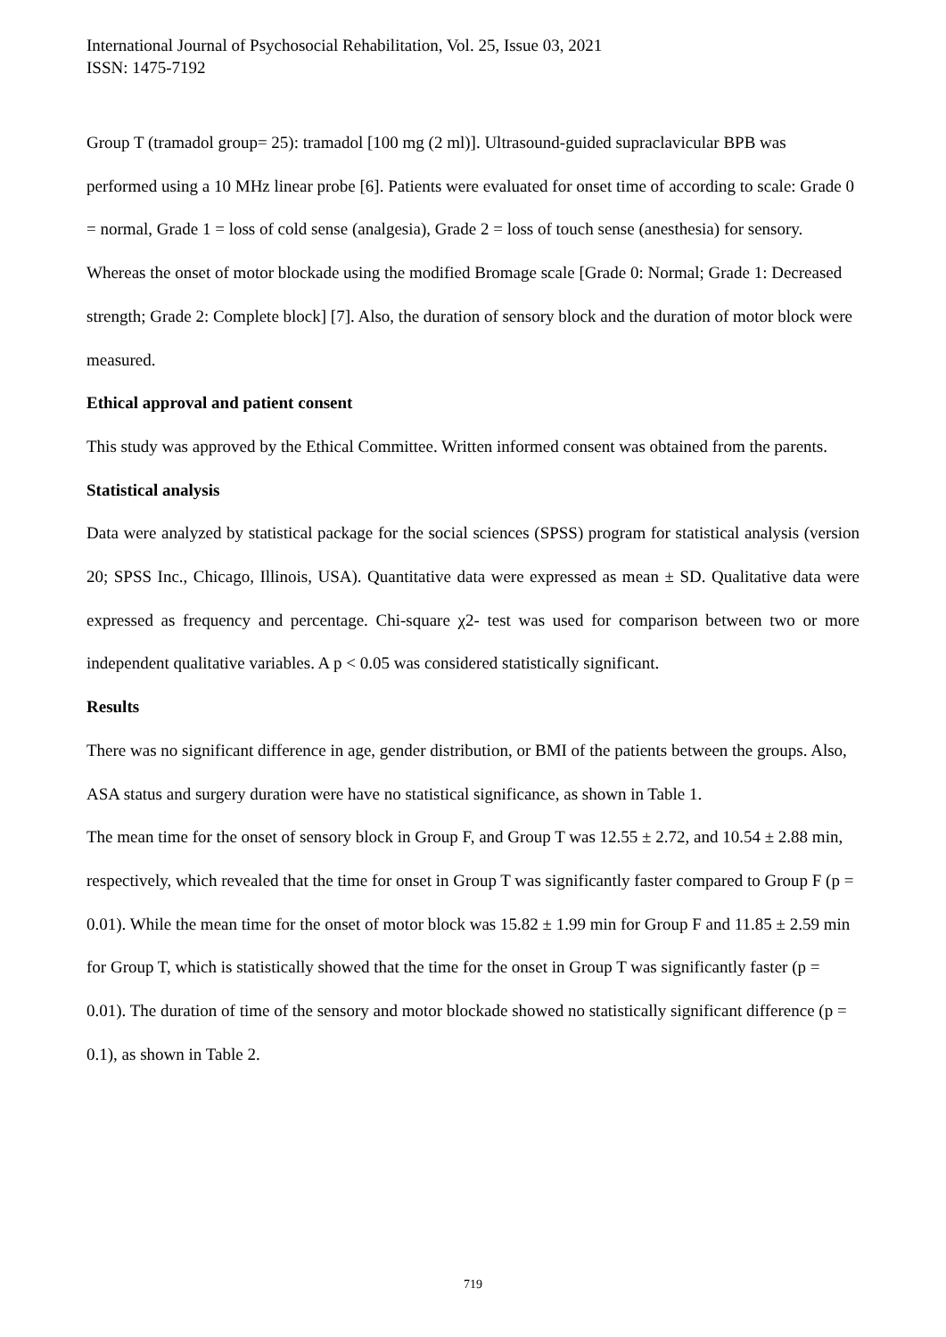International Journal of Psychosocial Rehabilitation, Vol. 25, Issue 03, 2021
ISSN: 1475-7192
Group T (tramadol group= 25): tramadol [100 mg (2 ml)]. Ultrasound-guided supraclavicular BPB was performed using a 10 MHz linear probe [6]. Patients were evaluated for onset time of according to scale: Grade 0 = normal, Grade 1 = loss of cold sense (analgesia), Grade 2 = loss of touch sense (anesthesia) for sensory. Whereas the onset of motor blockade using the modified Bromage scale [Grade 0: Normal; Grade 1: Decreased strength; Grade 2: Complete block] [7]. Also, the duration of sensory block and the duration of motor block were measured.
Ethical approval and patient consent
This study was approved by the Ethical Committee. Written informed consent was obtained from the parents.
Statistical analysis
Data were analyzed by statistical package for the social sciences (SPSS) program for statistical analysis (version 20; SPSS Inc., Chicago, Illinois, USA). Quantitative data were expressed as mean ± SD. Qualitative data were expressed as frequency and percentage. Chi-square χ2- test was used for comparison between two or more independent qualitative variables. A p < 0.05 was considered statistically significant.
Results
There was no significant difference in age, gender distribution, or BMI of the patients between the groups. Also, ASA status and surgery duration were have no statistical significance, as shown in Table 1.
The mean time for the onset of sensory block in Group F, and Group T was 12.55 ± 2.72, and 10.54 ± 2.88 min, respectively, which revealed that the time for onset in Group T was significantly faster compared to Group F (p = 0.01). While the mean time for the onset of motor block was 15.82 ± 1.99 min for Group F and 11.85 ± 2.59 min for Group T, which is statistically showed that the time for the onset in Group T was significantly faster (p = 0.01). The duration of time of the sensory and motor blockade showed no statistically significant difference (p = 0.1), as shown in Table 2.
719